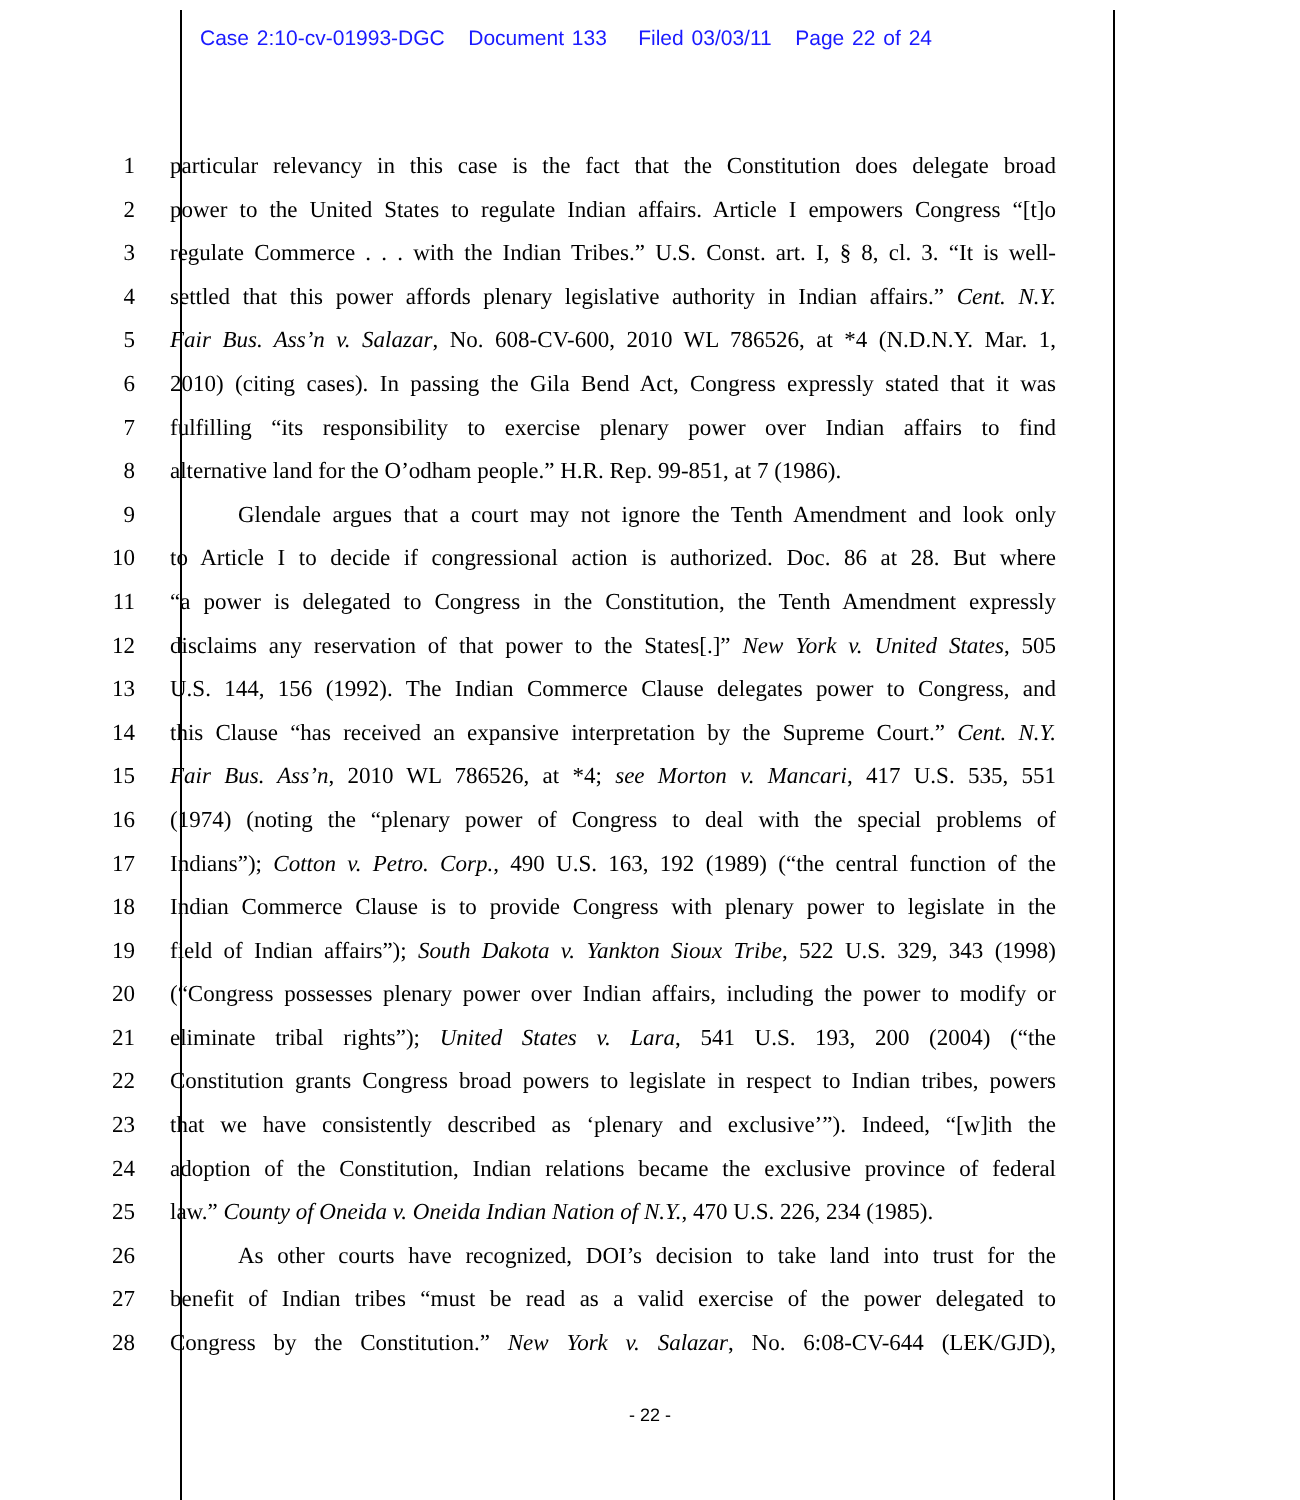Case 2:10-cv-01993-DGC Document 133 Filed 03/03/11 Page 22 of 24
1 particular relevancy in this case is the fact that the Constitution does delegate broad
2 power to the United States to regulate Indian affairs. Article I empowers Congress “[t]o
3 regulate Commerce . . . with the Indian Tribes.” U.S. Const. art. I, § 8, cl. 3. “It is well-
4 settled that this power affords plenary legislative authority in Indian affairs.” Cent. N.Y.
5 Fair Bus. Ass’n v. Salazar, No. 608-CV-600, 2010 WL 786526, at *4 (N.D.N.Y. Mar. 1,
6 2010) (citing cases). In passing the Gila Bend Act, Congress expressly stated that it was
7 fulfilling “its responsibility to exercise plenary power over Indian affairs to find
8 alternative land for the O’odham people.” H.R. Rep. 99-851, at 7 (1986).
9 Glendale argues that a court may not ignore the Tenth Amendment and look only
10 to Article I to decide if congressional action is authorized. Doc. 86 at 28. But where
11 “a power is delegated to Congress in the Constitution, the Tenth Amendment expressly
12 disclaims any reservation of that power to the States[.]” New York v. United States, 505
13 U.S. 144, 156 (1992). The Indian Commerce Clause delegates power to Congress, and
14 this Clause “has received an expansive interpretation by the Supreme Court.” Cent. N.Y.
15 Fair Bus. Ass’n, 2010 WL 786526, at *4; see Morton v. Mancari, 417 U.S. 535, 551
16 (1974) (noting the “plenary power of Congress to deal with the special problems of
17 Indians”); Cotton v. Petro. Corp., 490 U.S. 163, 192 (1989) (“the central function of the
18 Indian Commerce Clause is to provide Congress with plenary power to legislate in the
19 field of Indian affairs”); South Dakota v. Yankton Sioux Tribe, 522 U.S. 329, 343 (1998)
20 (“Congress possesses plenary power over Indian affairs, including the power to modify or
21 eliminate tribal rights”); United States v. Lara, 541 U.S. 193, 200 (2004) (“the
22 Constitution grants Congress broad powers to legislate in respect to Indian tribes, powers
23 that we have consistently described as ‘plenary and exclusive’”). Indeed, “[w]ith the
24 adoption of the Constitution, Indian relations became the exclusive province of federal
25 law.” County of Oneida v. Oneida Indian Nation of N.Y., 470 U.S. 226, 234 (1985).
26 As other courts have recognized, DOI’s decision to take land into trust for the
27 benefit of Indian tribes “must be read as a valid exercise of the power delegated to
28 Congress by the Constitution.” New York v. Salazar, No. 6:08-CV-644 (LEK/GJD),
- 22 -